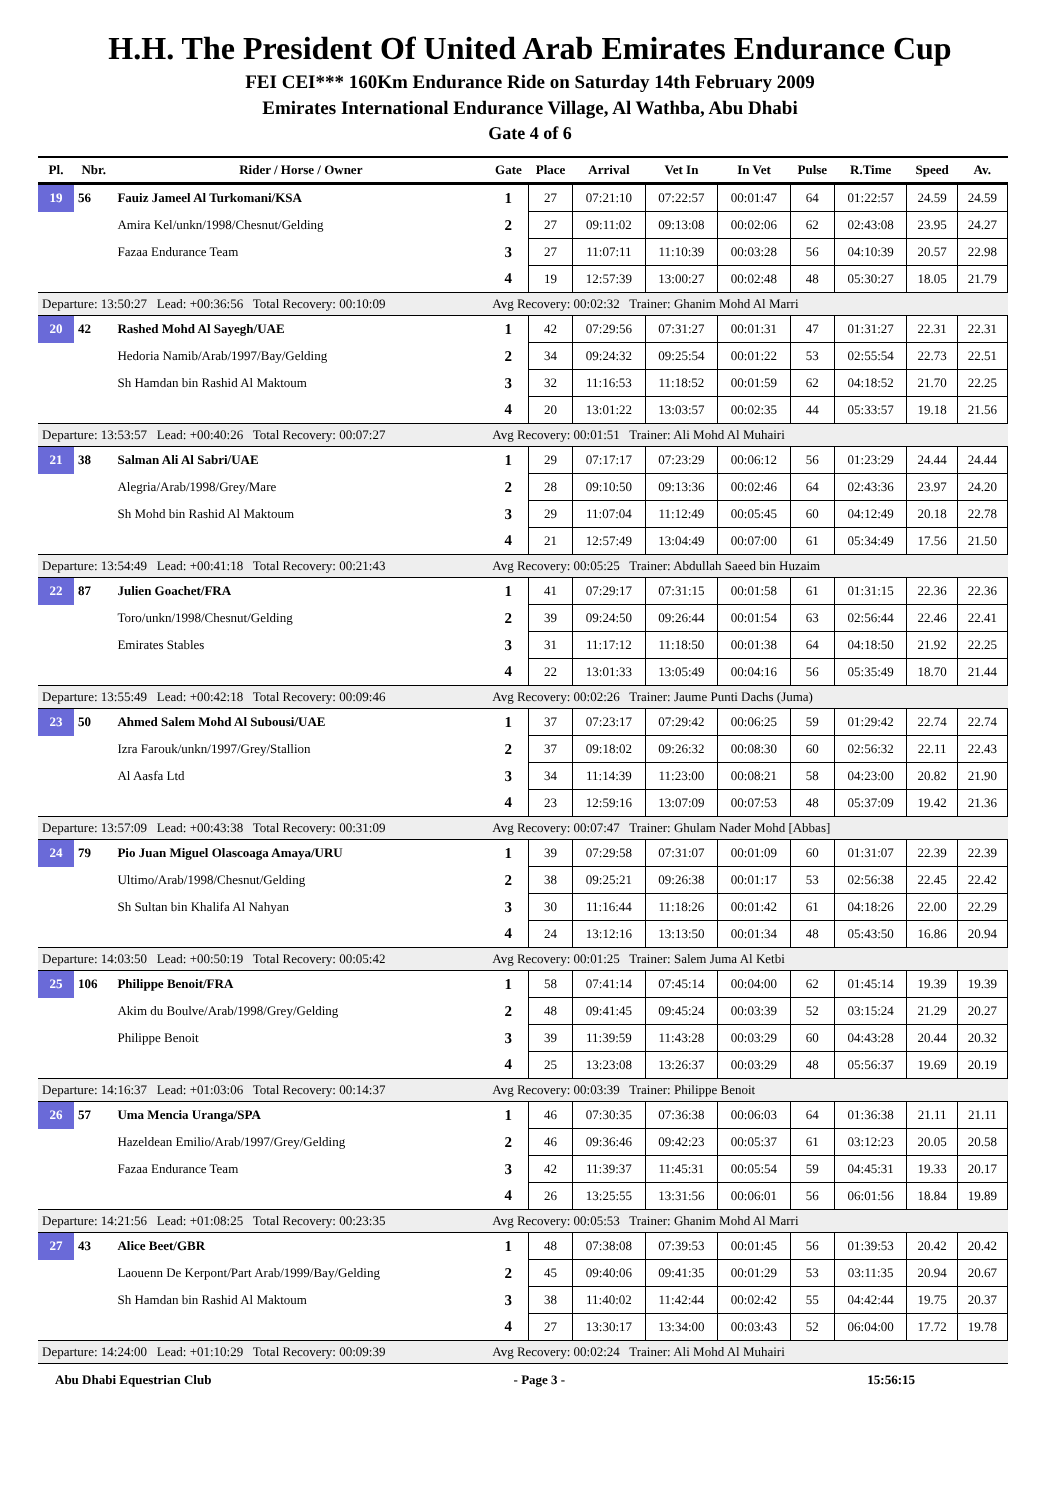H.H. The President Of United Arab Emirates Endurance Cup
FEI CEI*** 160Km Endurance Ride on Saturday 14th February 2009
Emirates International Endurance Village, Al Wathba, Abu Dhabi
Gate 4 of 6
| Pl. | Nbr. | Rider / Horse / Owner | Gate | Place | Arrival | Vet In | In Vet | Pulse | R.Time | Speed | Av. |
| --- | --- | --- | --- | --- | --- | --- | --- | --- | --- | --- | --- |
| 19 | 56 | Fauiz Jameel Al Turkomani/KSA | 1 | 27 | 07:21:10 | 07:22:57 | 00:01:47 | 64 | 01:22:57 | 24.59 | 24.59 |
| | | Amira Kel/unkn/1998/Chesnut/Gelding | 2 | 27 | 09:11:02 | 09:13:08 | 00:02:06 | 62 | 02:43:08 | 23.95 | 24.27 |
| | | Fazaa Endurance Team | 3 | 27 | 11:07:11 | 11:10:39 | 00:03:28 | 56 | 04:10:39 | 20.57 | 22.98 |
| | | | 4 | 19 | 12:57:39 | 13:00:27 | 00:02:48 | 48 | 05:30:27 | 18.05 | 21.79 |
| Departure: 13:50:27 Lead: +00:36:56 Total Recovery: 00:10:09 | | | Avg Recovery: 00:02:32 Trainer: Ghanim Mohd Al Marri | | | | | | | | |
| 20 | 42 | Rashed Mohd Al Sayegh/UAE | 1 | 42 | 07:29:56 | 07:31:27 | 00:01:31 | 47 | 01:31:27 | 22.31 | 22.31 |
| | | Hedoria Namib/Arab/1997/Bay/Gelding | 2 | 34 | 09:24:32 | 09:25:54 | 00:01:22 | 53 | 02:55:54 | 22.73 | 22.51 |
| | | Sh Hamdan bin Rashid Al Maktoum | 3 | 32 | 11:16:53 | 11:18:52 | 00:01:59 | 62 | 04:18:52 | 21.70 | 22.25 |
| | | | 4 | 20 | 13:01:22 | 13:03:57 | 00:02:35 | 44 | 05:33:57 | 19.18 | 21.56 |
| Departure: 13:53:57 Lead: +00:40:26 Total Recovery: 00:07:27 | | | Avg Recovery: 00:01:51 Trainer: Ali Mohd Al Muhairi | | | | | | | | |
| 21 | 38 | Salman Ali Al Sabri/UAE | 1 | 29 | 07:17:17 | 07:23:29 | 00:06:12 | 56 | 01:23:29 | 24.44 | 24.44 |
| | | Alegria/Arab/1998/Grey/Mare | 2 | 28 | 09:10:50 | 09:13:36 | 00:02:46 | 64 | 02:43:36 | 23.97 | 24.20 |
| | | Sh Mohd bin Rashid Al Maktoum | 3 | 29 | 11:07:04 | 11:12:49 | 00:05:45 | 60 | 04:12:49 | 20.18 | 22.78 |
| | | | 4 | 21 | 12:57:49 | 13:04:49 | 00:07:00 | 61 | 05:34:49 | 17.56 | 21.50 |
| Departure: 13:54:49 Lead: +00:41:18 Total Recovery: 00:21:43 | | | Avg Recovery: 00:05:25 Trainer: Abdullah Saeed bin Huzaim | | | | | | | | |
| 22 | 87 | Julien Goachet/FRA | 1 | 41 | 07:29:17 | 07:31:15 | 00:01:58 | 61 | 01:31:15 | 22.36 | 22.36 |
| | | Toro/unkn/1998/Chesnut/Gelding | 2 | 39 | 09:24:50 | 09:26:44 | 00:01:54 | 63 | 02:56:44 | 22.46 | 22.41 |
| | | Emirates Stables | 3 | 31 | 11:17:12 | 11:18:50 | 00:01:38 | 64 | 04:18:50 | 21.92 | 22.25 |
| | | | 4 | 22 | 13:01:33 | 13:05:49 | 00:04:16 | 56 | 05:35:49 | 18.70 | 21.44 |
| Departure: 13:55:49 Lead: +00:42:18 Total Recovery: 00:09:46 | | | Avg Recovery: 00:02:26 Trainer: Jaume Punti Dachs (Juma) | | | | | | | | |
| 23 | 50 | Ahmed Salem Mohd Al Subousi/UAE | 1 | 37 | 07:23:17 | 07:29:42 | 00:06:25 | 59 | 01:29:42 | 22.74 | 22.74 |
| | | Izra Farouk/unkn/1997/Grey/Stallion | 2 | 37 | 09:18:02 | 09:26:32 | 00:08:30 | 60 | 02:56:32 | 22.11 | 22.43 |
| | | Al Aasfa Ltd | 3 | 34 | 11:14:39 | 11:23:00 | 00:08:21 | 58 | 04:23:00 | 20.82 | 21.90 |
| | | | 4 | 23 | 12:59:16 | 13:07:09 | 00:07:53 | 48 | 05:37:09 | 19.42 | 21.36 |
| Departure: 13:57:09 Lead: +00:43:38 Total Recovery: 00:31:09 | | | Avg Recovery: 00:07:47 Trainer: Ghulam Nader Mohd [Abbas] | | | | | | | | |
| 24 | 79 | Pio Juan Miguel Olascoaga Amaya/URU | 1 | 39 | 07:29:58 | 07:31:07 | 00:01:09 | 60 | 01:31:07 | 22.39 | 22.39 |
| | | Ultimo/Arab/1998/Chesnut/Gelding | 2 | 38 | 09:25:21 | 09:26:38 | 00:01:17 | 53 | 02:56:38 | 22.45 | 22.42 |
| | | Sh Sultan bin Khalifa Al Nahyan | 3 | 30 | 11:16:44 | 11:18:26 | 00:01:42 | 61 | 04:18:26 | 22.00 | 22.29 |
| | | | 4 | 24 | 13:12:16 | 13:13:50 | 00:01:34 | 48 | 05:43:50 | 16.86 | 20.94 |
| Departure: 14:03:50 Lead: +00:50:19 Total Recovery: 00:05:42 | | | Avg Recovery: 00:01:25 Trainer: Salem Juma Al Ketbi | | | | | | | | |
| 25 | 106 | Philippe Benoit/FRA | 1 | 58 | 07:41:14 | 07:45:14 | 00:04:00 | 62 | 01:45:14 | 19.39 | 19.39 |
| | | Akim du Boulve/Arab/1998/Grey/Gelding | 2 | 48 | 09:41:45 | 09:45:24 | 00:03:39 | 52 | 03:15:24 | 21.29 | 20.27 |
| | | Philippe Benoit | 3 | 39 | 11:39:59 | 11:43:28 | 00:03:29 | 60 | 04:43:28 | 20.44 | 20.32 |
| | | | 4 | 25 | 13:23:08 | 13:26:37 | 00:03:29 | 48 | 05:56:37 | 19.69 | 20.19 |
| Departure: 14:16:37 Lead: +01:03:06 Total Recovery: 00:14:37 | | | Avg Recovery: 00:03:39 Trainer: Philippe Benoit | | | | | | | | |
| 26 | 57 | Uma Mencia Uranga/SPA | 1 | 46 | 07:30:35 | 07:36:38 | 00:06:03 | 64 | 01:36:38 | 21.11 | 21.11 |
| | | Hazeldean Emilio/Arab/1997/Grey/Gelding | 2 | 46 | 09:36:46 | 09:42:23 | 00:05:37 | 61 | 03:12:23 | 20.05 | 20.58 |
| | | Fazaa Endurance Team | 3 | 42 | 11:39:37 | 11:45:31 | 00:05:54 | 59 | 04:45:31 | 19.33 | 20.17 |
| | | | 4 | 26 | 13:25:55 | 13:31:56 | 00:06:01 | 56 | 06:01:56 | 18.84 | 19.89 |
| Departure: 14:21:56 Lead: +01:08:25 Total Recovery: 00:23:35 | | | Avg Recovery: 00:05:53 Trainer: Ghanim Mohd Al Marri | | | | | | | | |
| 27 | 43 | Alice Beet/GBR | 1 | 48 | 07:38:08 | 07:39:53 | 00:01:45 | 56 | 01:39:53 | 20.42 | 20.42 |
| | | Laouenn De Kerpont/Part Arab/1999/Bay/Gelding | 2 | 45 | 09:40:06 | 09:41:35 | 00:01:29 | 53 | 03:11:35 | 20.94 | 20.67 |
| | | Sh Hamdan bin Rashid Al Maktoum | 3 | 38 | 11:40:02 | 11:42:44 | 00:02:42 | 55 | 04:42:44 | 19.75 | 20.37 |
| | | | 4 | 27 | 13:30:17 | 13:34:00 | 00:03:43 | 52 | 06:04:00 | 17.72 | 19.78 |
| Departure: 14:24:00 Lead: +01:10:29 Total Recovery: 00:09:39 | | | Avg Recovery: 00:02:24 Trainer: Ali Mohd Al Muhairi | | | | | | | | |
Abu Dhabi Equestrian Club - Page 3 - 15:56:15